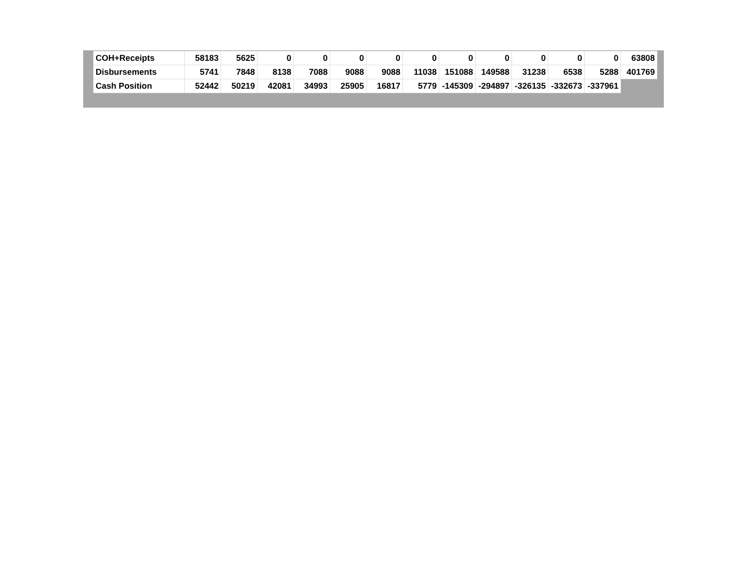| COH+Receipts | 58183 | 5625 | 0 | 0 | 0 | 0 | 0 | 0 | 0 | 0 | 0 | 0 | 63808 |
| Disbursements | 5741 | 7848 | 8138 | 7088 | 9088 | 9088 | 11038 | 151088 | 149588 | 31238 | 6538 | 5288 | 401769 |
| Cash Position | 52442 | 50219 | 42081 | 34993 | 25905 | 16817 | 5779 | -145309 | -294897 | -326135 | -332673 | -337961 | |